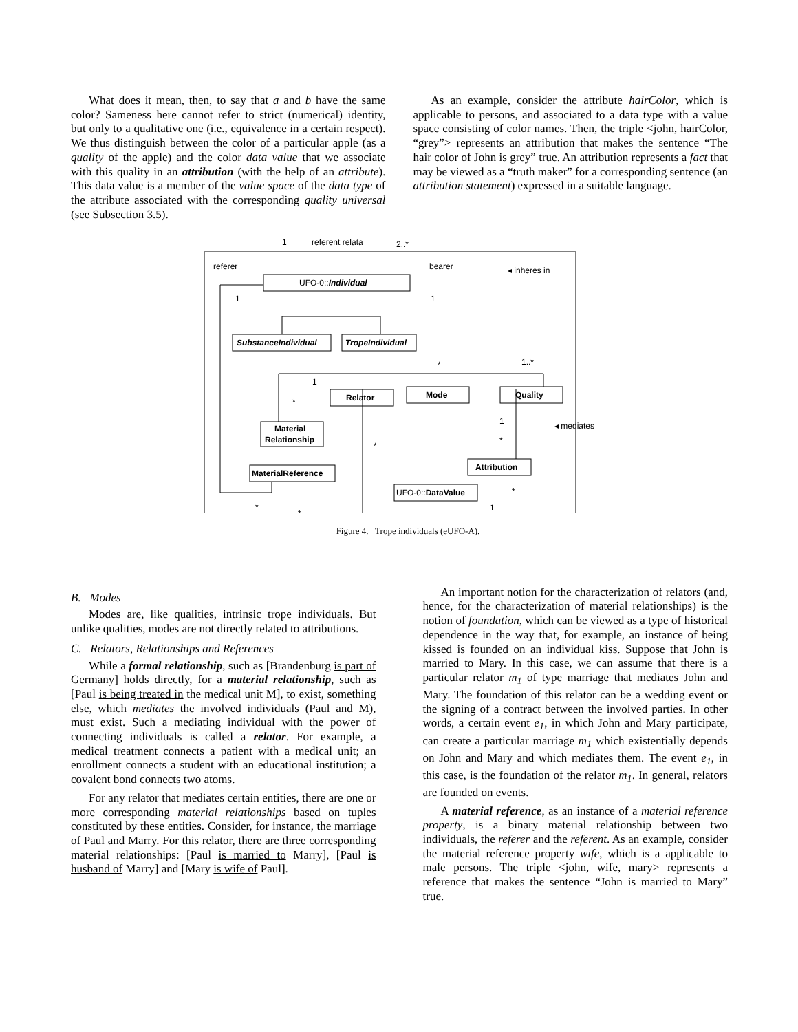What does it mean, then, to say that a and b have the same color? Sameness here cannot refer to strict (numerical) identity, but only to a qualitative one (i.e., equivalence in a certain respect). We thus distinguish between the color of a particular apple (as a quality of the apple) and the color data value that we associate with this quality in an attribution (with the help of an attribute). This data value is a member of the value space of the data type of the attribute associated with the corresponding quality universal (see Subsection 3.5).
As an example, consider the attribute hairColor, which is applicable to persons, and associated to a data type with a value space consisting of color names. Then, the triple <john, hairColor, “grey”> represents an attribution that makes the sentence “The hair color of John is grey” true. An attribution represents a fact that may be viewed as a “truth maker” for a corresponding sentence (an attribution statement) expressed in a suitable language.
referer
1
referent relata
2..*
bearer
◂ inheres in
UFO-0::Individual
1
1
SubstanceIndividual
TropeIndividual
*
1..*
1
Relator
Mode
Quality
*
1
◂ mediates
Material
Relationship
*
*
Attribution
MaterialReference
UFO-0::DataValue
*
*
*
1
Figure 4. Trope individuals (eUFO-A).
B. Modes
Modes are, like qualities, intrinsic trope individuals. But unlike qualities, modes are not directly related to attributions.
C. Relators, Relationships and References
While a formal relationship, such as [Brandenburg is part of Germany] holds directly, for a material relationship, such as [Paul is being treated in the medical unit M], to exist, something else, which mediates the involved individuals (Paul and M), must exist. Such a mediating individual with the power of connecting individuals is called a relator. For example, a medical treatment connects a patient with a medical unit; an enrollment connects a student with an educational institution; a covalent bond connects two atoms.
For any relator that mediates certain entities, there are one or more corresponding material relationships based on tuples constituted by these entities. Consider, for instance, the marriage of Paul and Marry. For this relator, there are three corresponding material relationships: [Paul is married to Marry], [Paul is husband of Marry] and [Mary is wife of Paul].
An important notion for the characterization of relators (and, hence, for the characterization of material relationships) is the notion of foundation, which can be viewed as a type of historical dependence in the way that, for example, an instance of being kissed is founded on an individual kiss. Suppose that John is married to Mary. In this case, we can assume that there is a particular relator m<sub>1</sub> of type marriage that mediates John and Mary. The foundation of this relator can be a wedding event or the signing of a contract between the involved parties. In other words, a certain event e<sub>1</sub>, in which John and Mary participate, can create a particular marriage m<sub>1</sub> which existentially depends on John and Mary and which mediates them. The event e<sub>1</sub>, in this case, is the foundation of the relator m<sub>1</sub>. In general, relators are founded on events.
A material reference, as an instance of a material reference property, is a binary material relationship between two individuals, the referer and the referent. As an example, consider the material reference property wife, which is a applicable to male persons. The triple <john, wife, mary> represents a reference that makes the sentence “John is married to Mary” true.